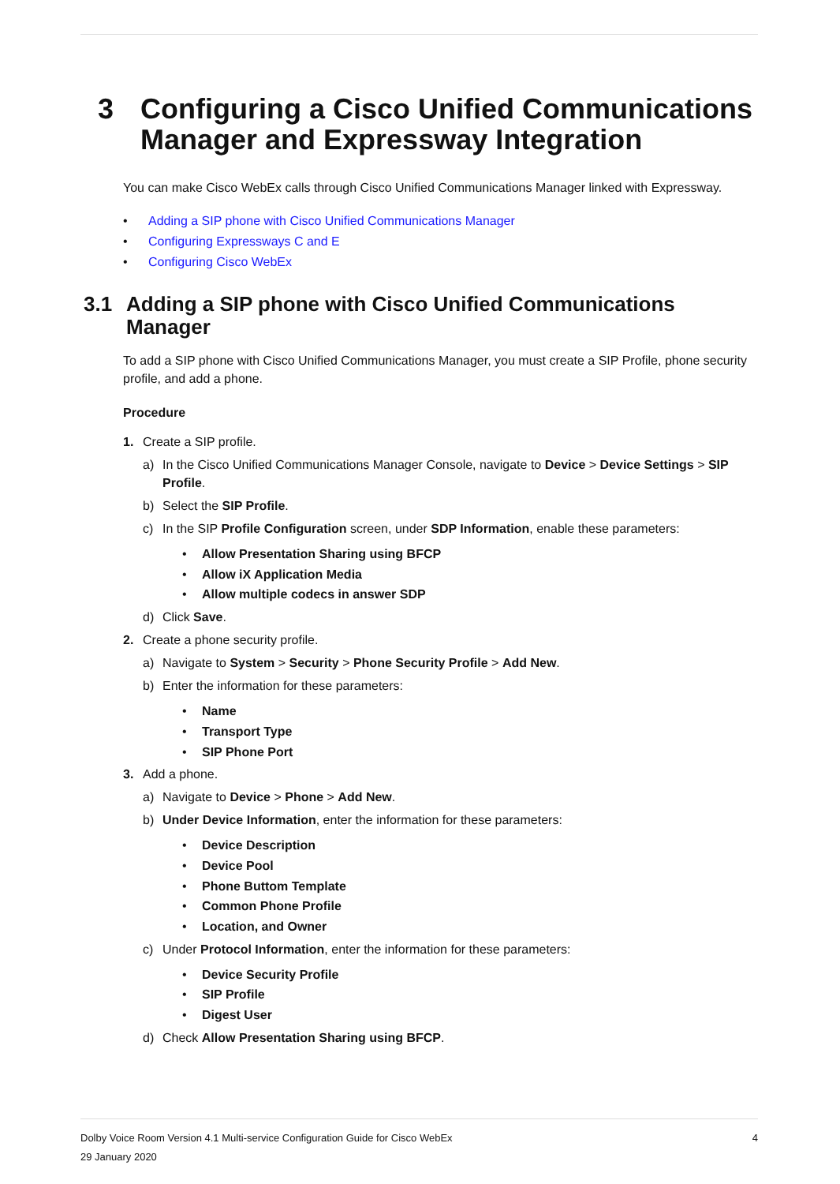3 Configuring a Cisco Unified Communications Manager and Expressway Integration
You can make Cisco WebEx calls through Cisco Unified Communications Manager linked with Expressway.
• Adding a SIP phone with Cisco Unified Communications Manager
• Configuring Expressways C and E
• Configuring Cisco WebEx
3.1 Adding a SIP phone with Cisco Unified Communications Manager
To add a SIP phone with Cisco Unified Communications Manager, you must create a SIP Profile, phone security profile, and add a phone.
Procedure
1. Create a SIP profile.
a) In the Cisco Unified Communications Manager Console, navigate to Device > Device Settings > SIP Profile.
b) Select the SIP Profile.
c) In the SIP Profile Configuration screen, under SDP Information, enable these parameters:
• Allow Presentation Sharing using BFCP
• Allow iX Application Media
• Allow multiple codecs in answer SDP
d) Click Save.
2. Create a phone security profile.
a) Navigate to System > Security > Phone Security Profile > Add New.
b) Enter the information for these parameters:
• Name
• Transport Type
• SIP Phone Port
3. Add a phone.
a) Navigate to Device > Phone > Add New.
b) Under Device Information, enter the information for these parameters:
• Device Description
• Device Pool
• Phone Buttom Template
• Common Phone Profile
• Location, and Owner
c) Under Protocol Information, enter the information for these parameters:
• Device Security Profile
• SIP Profile
• Digest User
d) Check Allow Presentation Sharing using BFCP.
4 Dolby Voice Room Version 4.1 Multi-service Configuration Guide for Cisco WebEx
29 January 2020